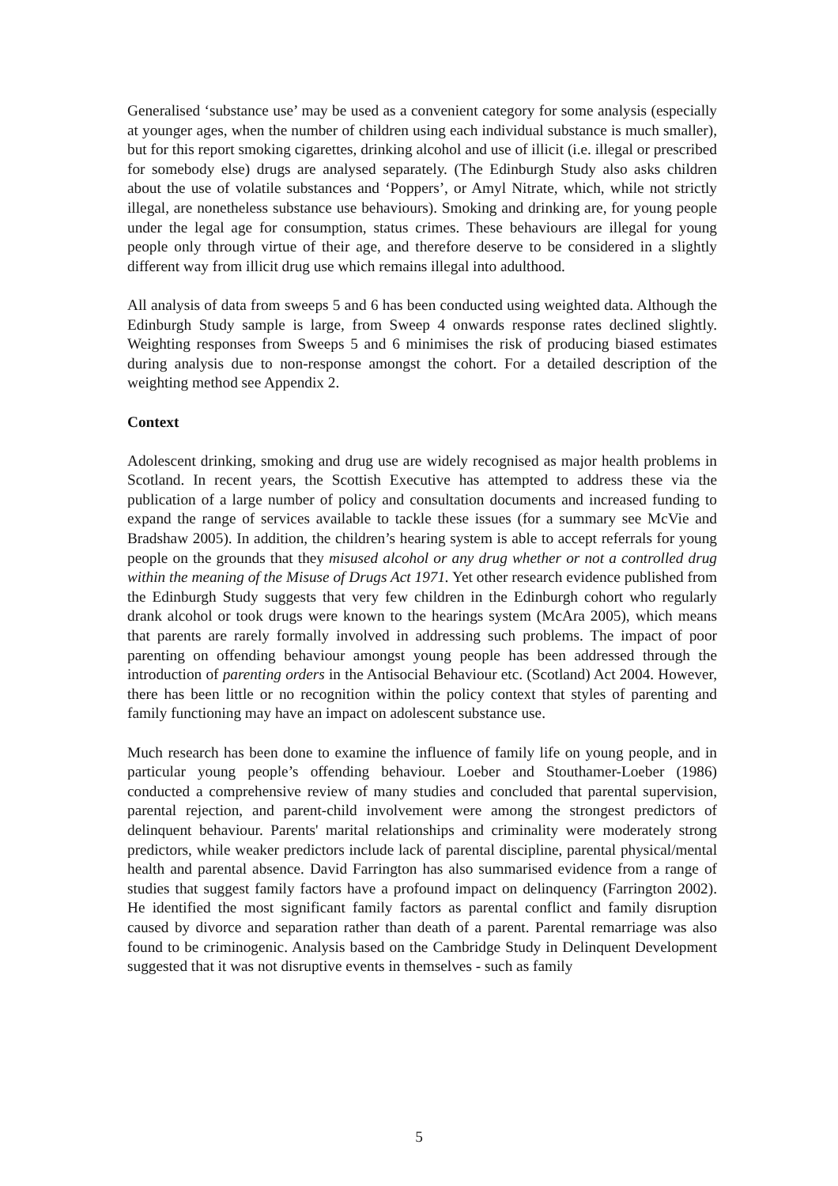Generalised ‘substance use’ may be used as a convenient category for some analysis (especially at younger ages, when the number of children using each individual substance is much smaller), but for this report smoking cigarettes, drinking alcohol and use of illicit (i.e. illegal or prescribed for somebody else) drugs are analysed separately. (The Edinburgh Study also asks children about the use of volatile substances and ‘Poppers’, or Amyl Nitrate, which, while not strictly illegal, are nonetheless substance use behaviours). Smoking and drinking are, for young people under the legal age for consumption, status crimes. These behaviours are illegal for young people only through virtue of their age, and therefore deserve to be considered in a slightly different way from illicit drug use which remains illegal into adulthood.
All analysis of data from sweeps 5 and 6 has been conducted using weighted data. Although the Edinburgh Study sample is large, from Sweep 4 onwards response rates declined slightly. Weighting responses from Sweeps 5 and 6 minimises the risk of producing biased estimates during analysis due to non-response amongst the cohort. For a detailed description of the weighting method see Appendix 2.
Context
Adolescent drinking, smoking and drug use are widely recognised as major health problems in Scotland. In recent years, the Scottish Executive has attempted to address these via the publication of a large number of policy and consultation documents and increased funding to expand the range of services available to tackle these issues (for a summary see McVie and Bradshaw 2005). In addition, the children’s hearing system is able to accept referrals for young people on the grounds that they misused alcohol or any drug whether or not a controlled drug within the meaning of the Misuse of Drugs Act 1971. Yet other research evidence published from the Edinburgh Study suggests that very few children in the Edinburgh cohort who regularly drank alcohol or took drugs were known to the hearings system (McAra 2005), which means that parents are rarely formally involved in addressing such problems. The impact of poor parenting on offending behaviour amongst young people has been addressed through the introduction of parenting orders in the Antisocial Behaviour etc. (Scotland) Act 2004. However, there has been little or no recognition within the policy context that styles of parenting and family functioning may have an impact on adolescent substance use.
Much research has been done to examine the influence of family life on young people, and in particular young people’s offending behaviour. Loeber and Stouthamer-Loeber (1986) conducted a comprehensive review of many studies and concluded that parental supervision, parental rejection, and parent-child involvement were among the strongest predictors of delinquent behaviour. Parents' marital relationships and criminality were moderately strong predictors, while weaker predictors include lack of parental discipline, parental physical/mental health and parental absence. David Farrington has also summarised evidence from a range of studies that suggest family factors have a profound impact on delinquency (Farrington 2002). He identified the most significant family factors as parental conflict and family disruption caused by divorce and separation rather than death of a parent. Parental remarriage was also found to be criminogenic. Analysis based on the Cambridge Study in Delinquent Development suggested that it was not disruptive events in themselves - such as family
5